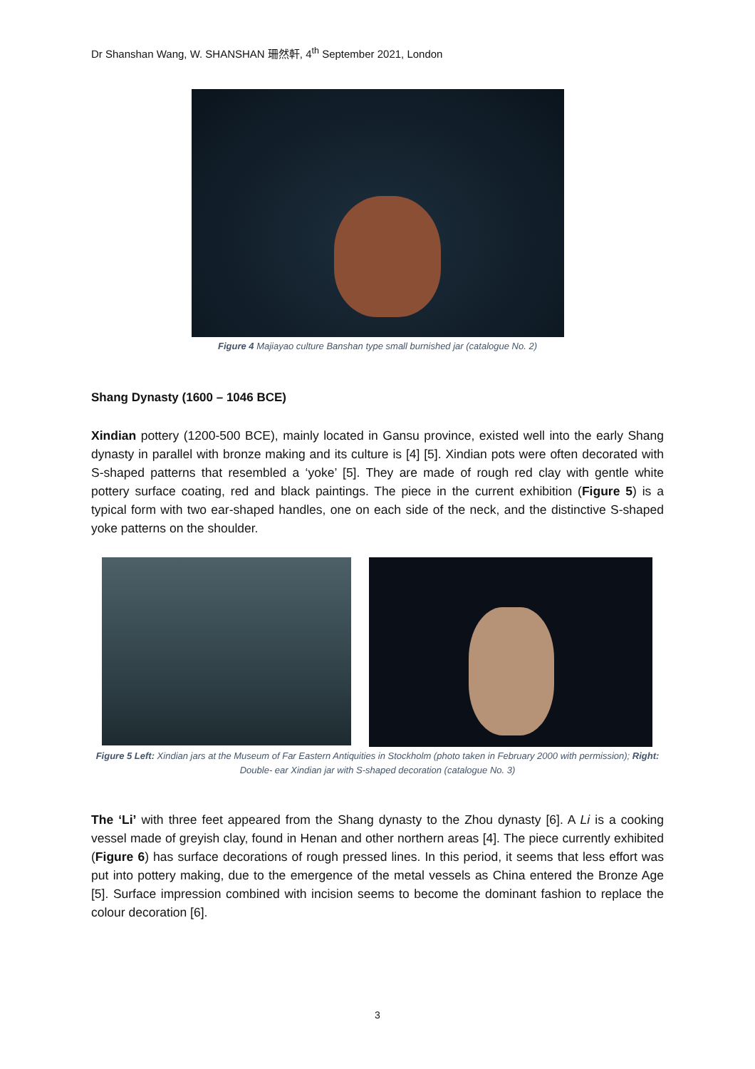Dr Shanshan Wang, W. SHANSHAN 珊然軒, 4<sup>th</sup> September 2021, London
Figure 4 Majiayao culture Banshan type small burnished jar (catalogue No. 2)
Shang Dynasty (1600 – 1046 BCE)
Xindian pottery (1200-500 BCE), mainly located in Gansu province, existed well into the early Shang dynasty in parallel with bronze making and its culture is [4] [5]. Xindian pots were often decorated with S-shaped patterns that resembled a ‘yoke’ [5]. They are made of rough red clay with gentle white pottery surface coating, red and black paintings. The piece in the current exhibition (Figure 5) is a typical form with two ear-shaped handles, one on each side of the neck, and the distinctive S-shaped yoke patterns on the shoulder.
Figure 5 Left: Xindian jars at the Museum of Far Eastern Antiquities in Stockholm (photo taken in February 2000 with permission); Right: Double- ear Xindian jar with S-shaped decoration (catalogue No. 3)
The ‘Li’ with three feet appeared from the Shang dynasty to the Zhou dynasty [6]. A Li is a cooking vessel made of greyish clay, found in Henan and other northern areas [4]. The piece currently exhibited (Figure 6) has surface decorations of rough pressed lines. In this period, it seems that less effort was put into pottery making, due to the emergence of the metal vessels as China entered the Bronze Age [5]. Surface impression combined with incision seems to become the dominant fashion to replace the colour decoration [6].
3